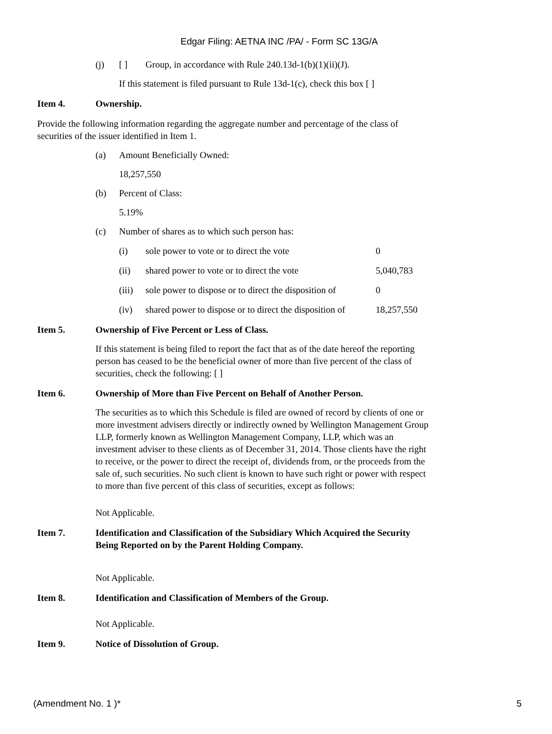Edgar Filing: AETNA INC /PA/ - Form SC 13G/A
(j) [ ] Group, in accordance with Rule 240.13d-1(b)(1)(ii)(J).
If this statement is filed pursuant to Rule 13d-1(c), check this box [ ]
Item 4. Ownership.
Provide the following information regarding the aggregate number and percentage of the class of securities of the issuer identified in Item 1.
(a) Amount Beneficially Owned:
18,257,550
(b) Percent of Class:
5.19%
(c) Number of shares as to which such person has:
(i) sole power to vote or to direct the vote 0
(ii) shared power to vote or to direct the vote 5,040,783
(iii) sole power to dispose or to direct the disposition of 0
(iv) shared power to dispose or to direct the disposition of 18,257,550
Item 5. Ownership of Five Percent or Less of Class.
If this statement is being filed to report the fact that as of the date hereof the reporting person has ceased to be the beneficial owner of more than five percent of the class of securities, check the following: [ ]
Item 6. Ownership of More than Five Percent on Behalf of Another Person.
The securities as to which this Schedule is filed are owned of record by clients of one or more investment advisers directly or indirectly owned by Wellington Management Group LLP, formerly known as Wellington Management Company, LLP, which was an investment adviser to these clients as of December 31, 2014. Those clients have the right to receive, or the power to direct the receipt of, dividends from, or the proceeds from the sale of, such securities. No such client is known to have such right or power with respect to more than five percent of this class of securities, except as follows:
Not Applicable.
Item 7. Identification and Classification of the Subsidiary Which Acquired the Security Being Reported on by the Parent Holding Company.
Not Applicable.
Item 8. Identification and Classification of Members of the Group.
Not Applicable.
Item 9. Notice of Dissolution of Group.
(Amendment No. 1 )* 5